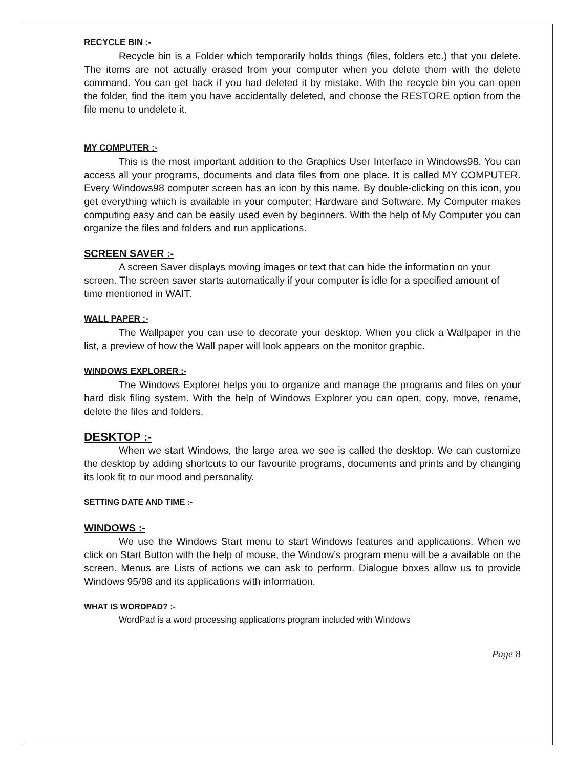RECYCLE BIN :-
Recycle bin is a Folder which temporarily holds things (files, folders etc.) that you delete. The items are not actually erased from your computer when you delete them with the delete command. You can get back if you had deleted it by mistake. With the recycle bin you can open the folder, find the item you have accidentally deleted, and choose the RESTORE option from the file menu to undelete it.
MY COMPUTER :-
This is the most important addition to the Graphics User Interface in Windows98. You can access all your programs, documents and data files from one place. It is called MY COMPUTER. Every Windows98 computer screen has an icon by this name. By double-clicking on this icon, you get everything which is available in your computer; Hardware and Software. My Computer makes computing easy and can be easily used even by beginners. With the help of My Computer you can organize the files and folders and run applications.
SCREEN SAVER :-
A screen Saver displays moving images or text that can hide the information on your screen. The screen saver starts automatically if your computer is idle for a specified amount of time mentioned in WAIT.
WALL PAPER :-
The Wallpaper you can use to decorate your desktop. When you click a Wallpaper in the list, a preview of how the Wall paper will look appears on the monitor graphic.
WINDOWS EXPLORER :-
The Windows Explorer helps you to organize and manage the programs and files on your hard disk filing system. With the help of Windows Explorer you can open, copy, move, rename, delete the files and folders.
DESKTOP :-
When we start Windows, the large area we see is called the desktop. We can customize the desktop by adding shortcuts to our favourite programs, documents and prints and by changing its look fit to our mood and personality.
SETTING DATE AND TIME :-
WINDOWS :-
We use the Windows Start menu to start Windows features and applications. When we click on Start Button with the help of mouse, the Window’s program menu will be a available on the screen. Menus are Lists of actions we can ask to perform. Dialogue boxes allow us to provide Windows 95/98 and its applications with information.
WHAT IS WORDPAD? :-
WordPad is a word processing applications program included with Windows
Page 8